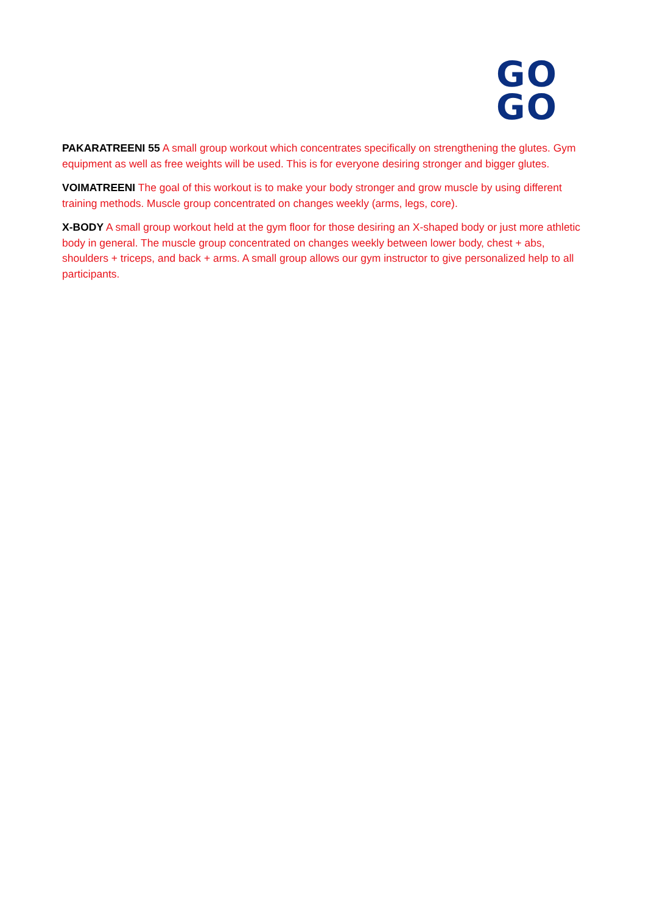GO
GO
PAKARATREENI 55 A small group workout which concentrates specifically on strengthening the glutes. Gym equipment as well as free weights will be used. This is for everyone desiring stronger and bigger glutes.
VOIMATREENI The goal of this workout is to make your body stronger and grow muscle by using different training methods. Muscle group concentrated on changes weekly (arms, legs, core).
X-BODY A small group workout held at the gym floor for those desiring an X-shaped body or just more athletic body in general. The muscle group concentrated on changes weekly between lower body, chest + abs, shoulders + triceps, and back + arms. A small group allows our gym instructor to give personalized help to all participants.